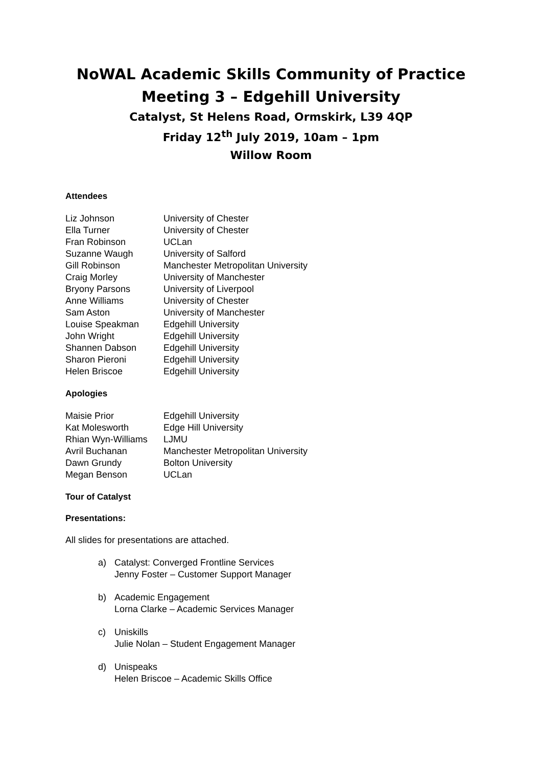NoWAL Academic Skills Community of Practice
Meeting 3 – Edgehill University
Catalyst, St Helens Road, Ormskirk, L39 4QP
Friday 12<sup>th</sup> July 2019, 10am – 1pm
Willow Room
Attendees
| Liz Johnson | University of Chester |
| Ella Turner | University of Chester |
| Fran Robinson | UCLan |
| Suzanne Waugh | University of Salford |
| Gill Robinson | Manchester Metropolitan University |
| Craig Morley | University of Manchester |
| Bryony Parsons | University of Liverpool |
| Anne Williams | University of Chester |
| Sam Aston | University of Manchester |
| Louise Speakman | Edgehill University |
| John Wright | Edgehill University |
| Shannen Dabson | Edgehill University |
| Sharon Pieroni | Edgehill University |
| Helen Briscoe | Edgehill University |
Apologies
| Maisie Prior | Edgehill University |
| Kat Molesworth | Edge Hill University |
| Rhian Wyn-Williams | LJMU |
| Avril Buchanan | Manchester Metropolitan University |
| Dawn Grundy | Bolton University |
| Megan Benson | UCLan |
Tour of Catalyst
Presentations:
All slides for presentations are attached.
a) Catalyst: Converged Frontline Services
Jenny Foster – Customer Support Manager
b) Academic Engagement
Lorna Clarke – Academic Services Manager
c) Uniskills
Julie Nolan – Student Engagement Manager
d) Unispeaks
Helen Briscoe – Academic Skills Office